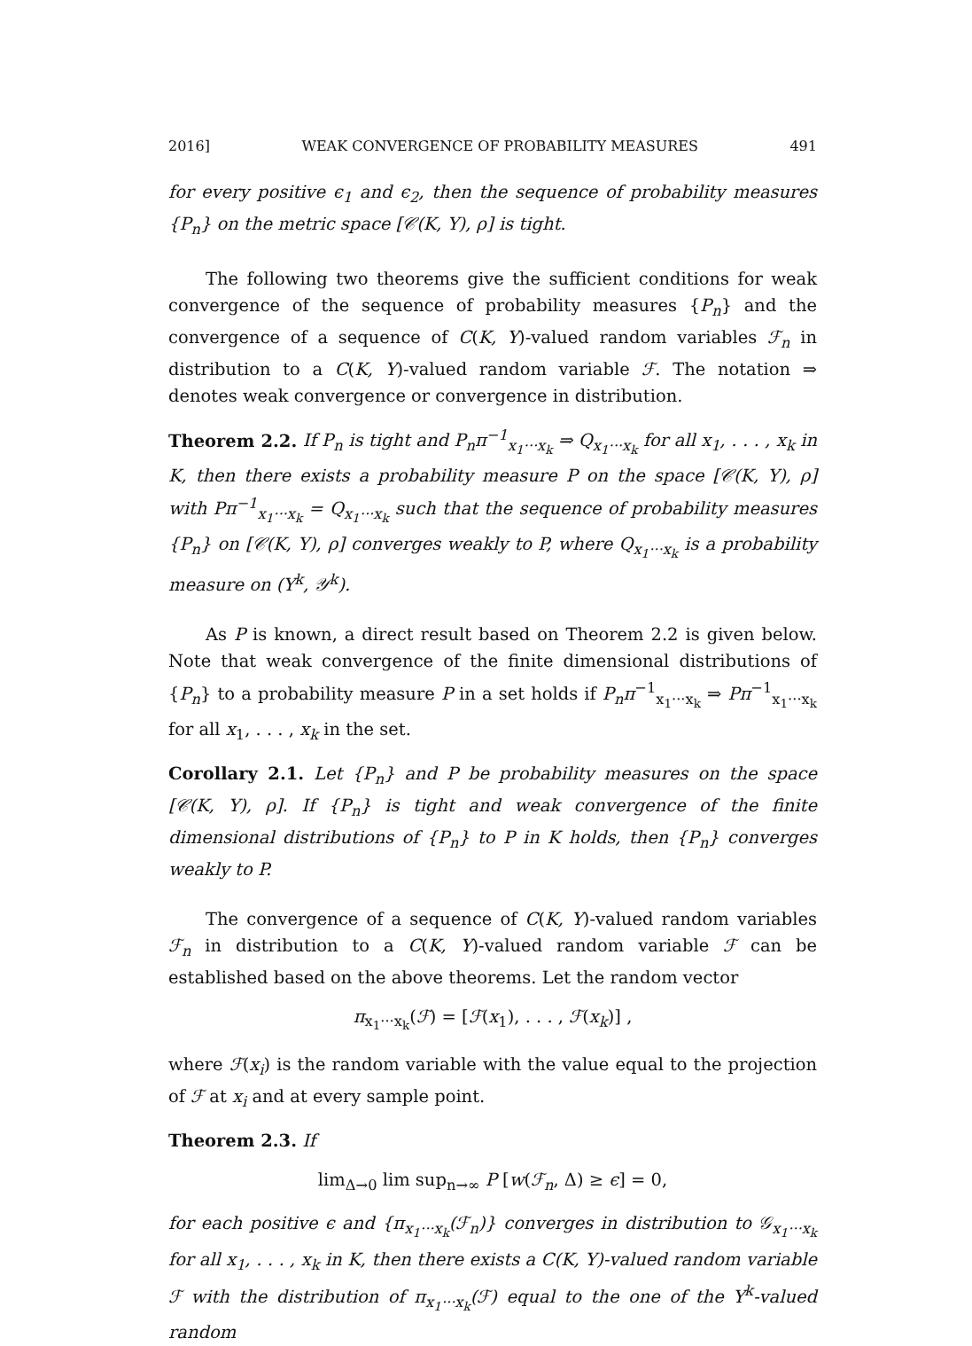2016] WEAK CONVERGENCE OF PROBABILITY MEASURES 491
for every positive ϵ<sub>1</sub> and ϵ<sub>2</sub>, then the sequence of probability measures {P<sub>n</sub>} on the metric space [𝒞(K, Y), ρ] is tight.
The following two theorems give the sufficient conditions for weak convergence of the sequence of probability measures {P<sub>n</sub>} and the convergence of a sequence of C(K, Y)-valued random variables ℱ<sub>n</sub> in distribution to a C(K, Y)-valued random variable ℱ. The notation ⇒ denotes weak convergence or convergence in distribution.
Theorem 2.2. If P<sub>n</sub> is tight and P<sub>n</sub>π<sup>−1</sup><sub>x<sub>1</sub>···x<sub>k</sub></sub> ⇒ Q<sub>x<sub>1</sub>···x<sub>k</sub></sub> for all x<sub>1</sub>, . . . , x<sub>k</sub> in K, then there exists a probability measure P on the space [𝒞(K, Y), ρ] with Pπ<sup>−1</sup><sub>x<sub>1</sub>···x<sub>k</sub></sub> = Q<sub>x<sub>1</sub>···x<sub>k</sub></sub> such that the sequence of probability measures {P<sub>n</sub>} on [𝒞(K, Y), ρ] converges weakly to P, where Q<sub>x<sub>1</sub>···x<sub>k</sub></sub> is a probability measure on (Y<sup>k</sup>, 𝒴<sup>k</sup>).
As P is known, a direct result based on Theorem 2.2 is given below. Note that weak convergence of the finite dimensional distributions of {P<sub>n</sub>} to a probability measure P in a set holds if P<sub>n</sub>π<sup>−1</sup><sub>x<sub>1</sub>···x<sub>k</sub></sub> ⇒ Pπ<sup>−1</sup><sub>x<sub>1</sub>···x<sub>k</sub></sub> for all x<sub>1</sub>, . . . , x<sub>k</sub> in the set.
Corollary 2.1. Let {P<sub>n</sub>} and P be probability measures on the space [𝒞(K, Y), ρ]. If {P<sub>n</sub>} is tight and weak convergence of the finite dimensional distributions of {P<sub>n</sub>} to P in K holds, then {P<sub>n</sub>} converges weakly to P.
The convergence of a sequence of C(K, Y)-valued random variables ℱ<sub>n</sub> in distribution to a C(K, Y)-valued random variable ℱ can be established based on the above theorems. Let the random vector
π<sub>x<sub>1</sub>···x<sub>k</sub></sub>(ℱ) = [ℱ(x<sub>1</sub>), . . . , ℱ(x<sub>k</sub>)] ,
where ℱ(x<sub>i</sub>) is the random variable with the value equal to the projection of ℱ at x<sub>i</sub> and at every sample point.
Theorem 2.3. If
lim<sub>Δ→0</sub> lim sup<sub>n→∞</sub> P [w(ℱ<sub>n</sub>, Δ) ≥ ϵ] = 0,
for each positive ϵ and {π<sub>x<sub>1</sub>···x<sub>k</sub></sub>(ℱ<sub>n</sub>)} converges in distribution to 𝒢<sub>x<sub>1</sub>···x<sub>k</sub></sub> for all x<sub>1</sub>, . . . , x<sub>k</sub> in K, then there exists a C(K, Y)-valued random variable ℱ with the distribution of π<sub>x<sub>1</sub>···x<sub>k</sub></sub>(ℱ) equal to the one of the Y<sup>k</sup>-valued random